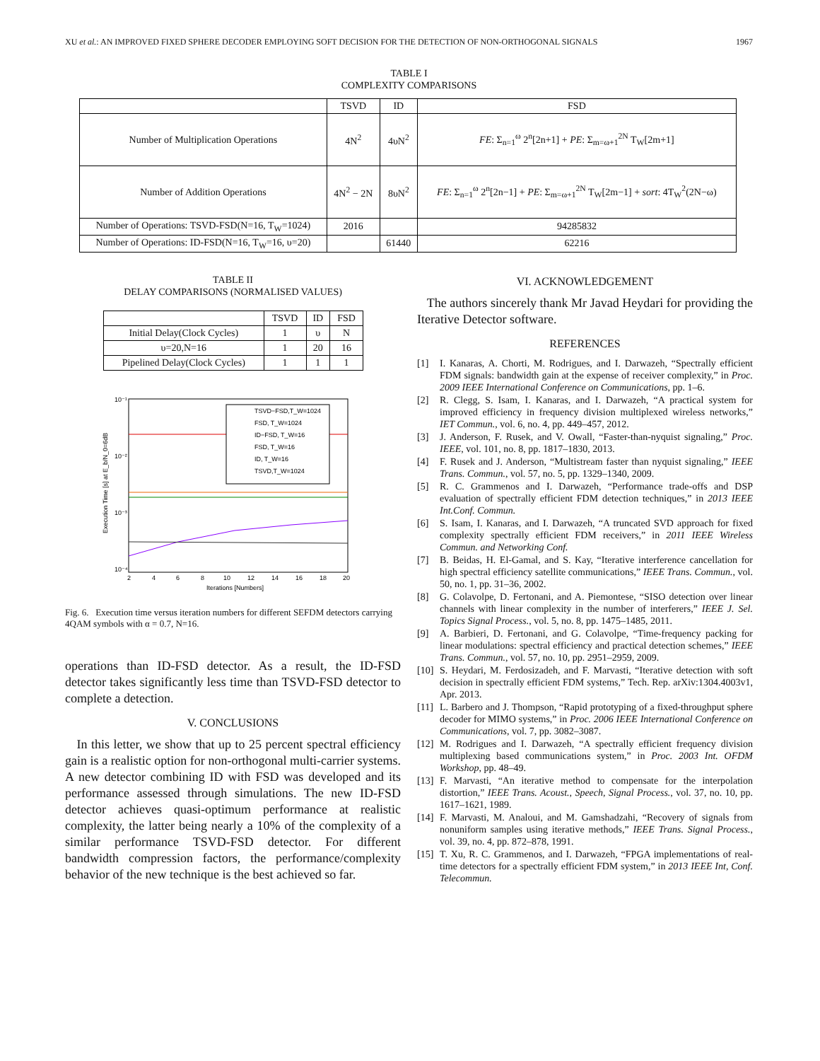XU et al.: AN IMPROVED FIXED SPHERE DECODER EMPLOYING SOFT DECISION FOR THE DETECTION OF NON-ORTHOGONAL SIGNALS 1967
TABLE I
COMPLEXITY COMPARISONS
| | TSVD | ID | FSD |
| --- | --- | --- | --- |
| Number of Multiplication Operations | 4N<sup>2</sup> | 4υN<sup>2</sup> | FE : Σ<sub>n=1</sub><sup>ω</sup> 2<sup>n</sup>[2n+1] + PE : Σ<sub>m=ω+1</sub><sup>2N</sup> T<sub>W</sub>[2m+1] |
| Number of Addition Operations | 4N<sup>2</sup> − 2N | 8υN<sup>2</sup> | FE : Σ<sub>n=1</sub><sup>ω</sup> 2<sup>n</sup>[2n−1] + PE : Σ<sub>m=ω+1</sub><sup>2N</sup> T<sub>W</sub>[2m−1] + sort : 4T<sub>W</sub><sup>2</sup>(2N−ω) |
| Number of Operations: TSVD-FSD(N=16, T<sub>W</sub>=1024) | 2016 | | 94285832 |
| Number of Operations: ID-FSD(N=16, T<sub>W</sub>=16, υ=20) | | 61440 | 62216 |
TABLE II
DELAY COMPARISONS (NORMALISED VALUES)
| | TSVD | ID | FSD |
| --- | --- | --- | --- |
| Initial Delay(Clock Cycles) | 1 | υ | N |
| υ=20,N=16 | 1 | 20 | 16 |
| Pipelined Delay(Clock Cycles) | 1 | 1 | 1 |
10⁻¹
10⁻²
10⁻³
10⁻⁴
2
4
6
8
10
12
14
16
18
20
Iterations [Numbers]
Execution Time [s] at E_b/N_0=6dB
TSVD−FSD,T_W=1024
FSD, T_W=1024
ID−FSD, T_W=16
FSD, T_W=16
ID, T_W=16
TSVD,T_W=1024
Fig. 6. Execution time versus iteration numbers for different SEFDM detectors carrying 4QAM symbols with α = 0.7, N=16.
operations than ID-FSD detector. As a result, the ID-FSD detector takes significantly less time than TSVD-FSD detector to complete a detection.
V. CONCLUSIONS
In this letter, we show that up to 25 percent spectral efficiency gain is a realistic option for non-orthogonal multi-carrier systems. A new detector combining ID with FSD was developed and its performance assessed through simulations. The new ID-FSD detector achieves quasi-optimum performance at realistic complexity, the latter being nearly a 10% of the complexity of a similar performance TSVD-FSD detector. For different bandwidth compression factors, the performance/complexity behavior of the new technique is the best achieved so far.
VI. ACKNOWLEDGEMENT
The authors sincerely thank Mr Javad Heydari for providing the Iterative Detector software.
REFERENCES
[1] I. Kanaras, A. Chorti, M. Rodrigues, and I. Darwazeh, “Spectrally efficient FDM signals: bandwidth gain at the expense of receiver complexity,” in Proc. 2009 IEEE International Conference on Communications, pp. 1–6.
[2] R. Clegg, S. Isam, I. Kanaras, and I. Darwazeh, “A practical system for improved efficiency in frequency division multiplexed wireless networks,” IET Commun., vol. 6, no. 4, pp. 449–457, 2012.
[3] J. Anderson, F. Rusek, and V. Owall, “Faster-than-nyquist signaling,” Proc. IEEE, vol. 101, no. 8, pp. 1817–1830, 2013.
[4] F. Rusek and J. Anderson, “Multistream faster than nyquist signaling,” IEEE Trans. Commun., vol. 57, no. 5, pp. 1329–1340, 2009.
[5] R. C. Grammenos and I. Darwazeh, “Performance trade-offs and DSP evaluation of spectrally efficient FDM detection techniques,” in 2013 IEEE Int.Conf. Commun.
[6] S. Isam, I. Kanaras, and I. Darwazeh, “A truncated SVD approach for fixed complexity spectrally efficient FDM receivers,” in 2011 IEEE Wireless Commun. and Networking Conf.
[7] B. Beidas, H. El-Gamal, and S. Kay, “Iterative interference cancellation for high spectral efficiency satellite communications,” IEEE Trans. Commun., vol. 50, no. 1, pp. 31–36, 2002.
[8] G. Colavolpe, D. Fertonani, and A. Piemontese, “SISO detection over linear channels with linear complexity in the number of interferers,” IEEE J. Sel. Topics Signal Process., vol. 5, no. 8, pp. 1475–1485, 2011.
[9] A. Barbieri, D. Fertonani, and G. Colavolpe, “Time-frequency packing for linear modulations: spectral efficiency and practical detection schemes,” IEEE Trans. Commun., vol. 57, no. 10, pp. 2951–2959, 2009.
[10] S. Heydari, M. Ferdosizadeh, and F. Marvasti, “Iterative detection with soft decision in spectrally efficient FDM systems,” Tech. Rep. arXiv:1304.4003v1, Apr. 2013.
[11] L. Barbero and J. Thompson, “Rapid prototyping of a fixed-throughput sphere decoder for MIMO systems,” in Proc. 2006 IEEE International Conference on Communications, vol. 7, pp. 3082–3087.
[12] M. Rodrigues and I. Darwazeh, “A spectrally efficient frequency division multiplexing based communications system,” in Proc. 2003 Int. OFDM Workshop, pp. 48–49.
[13] F. Marvasti, “An iterative method to compensate for the interpolation distortion,” IEEE Trans. Acoust., Speech, Signal Process., vol. 37, no. 10, pp. 1617–1621, 1989.
[14] F. Marvasti, M. Analoui, and M. Gamshadzahi, “Recovery of signals from nonuniform samples using iterative methods,” IEEE Trans. Signal Process., vol. 39, no. 4, pp. 872–878, 1991.
[15] T. Xu, R. C. Grammenos, and I. Darwazeh, “FPGA implementations of real-time detectors for a spectrally efficient FDM system,” in 2013 IEEE Int, Conf. Telecommun.